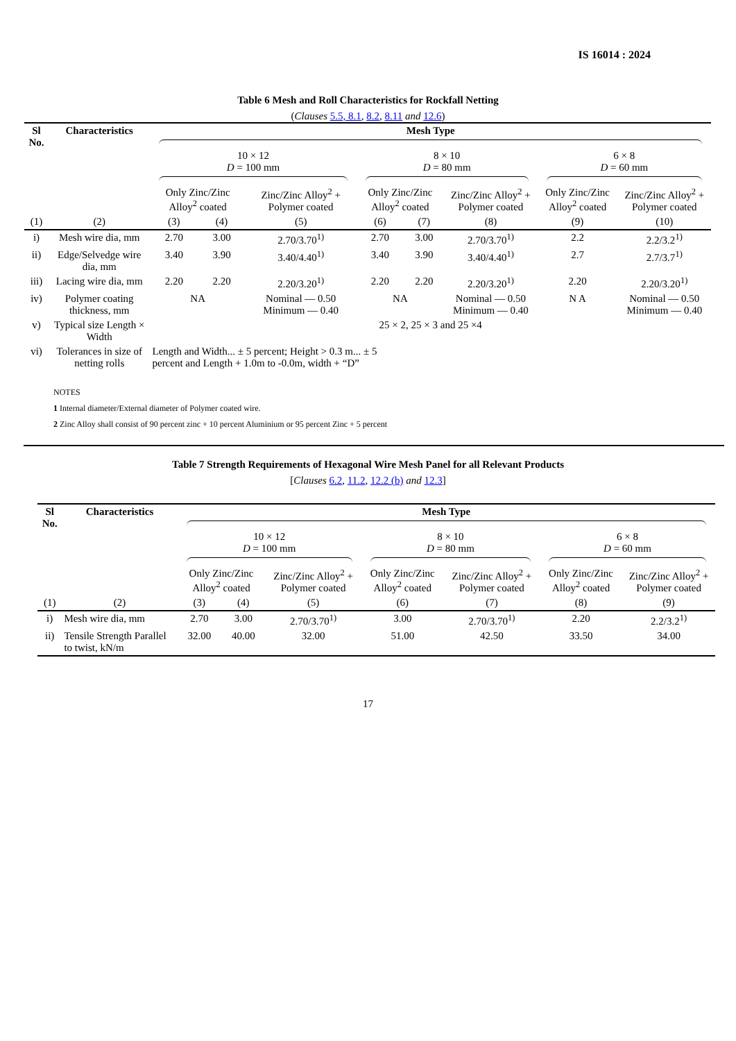IS 16014 : 2024
Table 6 Mesh and Roll Characteristics for Rockfall Netting
(Clauses 5.5, 8.1, 8.2, 8.11 and 12.6)
| Sl No. | Characteristics | Mesh Type | | | | | | | |
| --- | --- | --- | --- | --- | --- | --- | --- | --- | --- |
| | | 10 × 12 D = 100 mm | | | 8 × 10 D = 80 mm | | | 6 × 8 D = 60 mm | |
| | | Only Zinc/Zinc Alloy<sup>2</sup> coated | | Zinc/Zinc Alloy<sup>2</sup> + Polymer coated | Only Zinc/Zinc Alloy<sup>2</sup> coated | | Zinc/Zinc Alloy<sup>2</sup> + Polymer coated | Only Zinc/Zinc Alloy<sup>2</sup> coated | Zinc/Zinc Alloy<sup>2</sup> + Polymer coated |
| (1) | (2) | (3) | (4) | (5) | (6) | (7) | (8) | (9) | (10) |
| i) | Mesh wire dia, mm | 2.70 | 3.00 | 2.70/3.70<sup>1)</sup> | 2.70 | 3.00 | 2.70/3.70<sup>1)</sup> | 2.2 | 2.2/3.2<sup>1)</sup> |
| ii) | Edge/Selvedge wire dia, mm | 3.40 | 3.90 | 3.40/4.40<sup>1)</sup> | 3.40 | 3.90 | 3.40/4.40<sup>1)</sup> | 2.7 | 2.7/3.7<sup>1)</sup> |
| iii) | Lacing wire dia, mm | 2.20 | 2.20 | 2.20/3.20<sup>1)</sup> | 2.20 | 2.20 | 2.20/3.20<sup>1)</sup> | 2.20 | 2.20/3.20<sup>1)</sup> |
| iv) | Polymer coating thickness, mm | NA | | Nominal — 0.50 Minimum — 0.40 | NA | | Nominal — 0.50 Minimum — 0.40 | N A | Nominal — 0.50 Minimum — 0.40 |
| v) | Typical size Length × Width | 25 × 2, 25 × 3 and 25 ×4 | | | | | | | |
| vi) | Tolerances in size of netting rolls | Length and Width... ± 5 percent; Height > 0.3 m... ± 5 percent and Length + 1.0m to -0.0m, width + “D” | | | | | | | |
NOTES
1 Internal diameter/External diameter of Polymer coated wire.
2 Zinc Alloy shall consist of 90 percent zinc + 10 percent Aluminium or 95 percent Zinc + 5 percent
Table 7 Strength Requirements of Hexagonal Wire Mesh Panel for all Relevant Products
[Clauses 6.2, 11.2, 12.2 (b) and 12.3]
| Sl No. | Characteristics | Mesh Type | | | | | | |
| --- | --- | --- | --- | --- | --- | --- | --- | --- |
| | | 10 × 12 D = 100 mm | | | 8 × 10 D = 80 mm | | 6 × 8 D = 60 mm | |
| | | Only Zinc/Zinc Alloy<sup>2</sup> coated | | Zinc/Zinc Alloy<sup>2</sup> + Polymer coated | Only Zinc/Zinc Alloy<sup>2</sup> coated | Zinc/Zinc Alloy<sup>2</sup> + Polymer coated | Only Zinc/Zinc Alloy<sup>2</sup> coated | Zinc/Zinc Alloy<sup>2</sup> + Polymer coated |
| (1) | (2) | (3) | (4) | (5) | (6) | (7) | (8) | (9) |
| i) | Mesh wire dia, mm | 2.70 | 3.00 | 2.70/3.70<sup>1)</sup> | 3.00 | 2.70/3.70<sup>1)</sup> | 2.20 | 2.2/3.2<sup>1)</sup> |
| ii) | Tensile Strength Parallel to twist, kN/m | 32.00 | 40.00 | 32.00 | 51.00 | 42.50 | 33.50 | 34.00 |
17